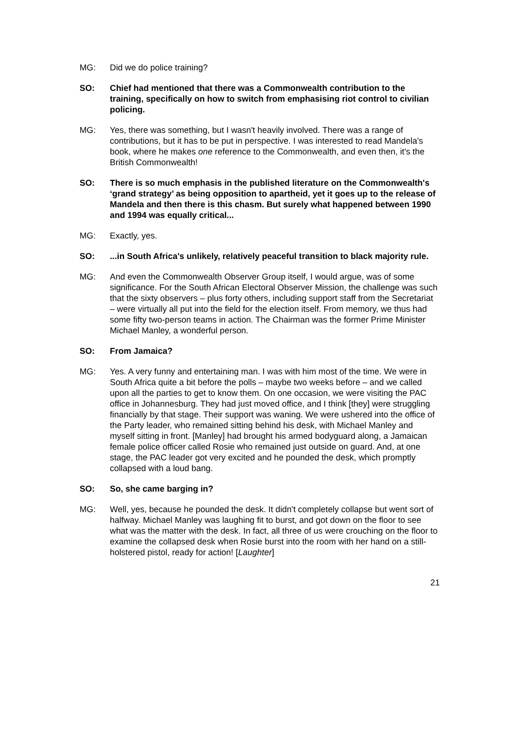MG: Did we do police training?
SO: Chief had mentioned that there was a Commonwealth contribution to the training, specifically on how to switch from emphasising riot control to civilian policing.
MG: Yes, there was something, but I wasn't heavily involved. There was a range of contributions, but it has to be put in perspective. I was interested to read Mandela's book, where he makes one reference to the Commonwealth, and even then, it's the British Commonwealth!
SO: There is so much emphasis in the published literature on the Commonwealth's ‘grand strategy’ as being opposition to apartheid, yet it goes up to the release of Mandela and then there is this chasm. But surely what happened between 1990 and 1994 was equally critical...
MG: Exactly, yes.
SO: ...in South Africa's unlikely, relatively peaceful transition to black majority rule.
MG: And even the Commonwealth Observer Group itself, I would argue, was of some significance. For the South African Electoral Observer Mission, the challenge was such that the sixty observers – plus forty others, including support staff from the Secretariat – were virtually all put into the field for the election itself. From memory, we thus had some fifty two-person teams in action. The Chairman was the former Prime Minister Michael Manley, a wonderful person.
SO: From Jamaica?
MG: Yes. A very funny and entertaining man. I was with him most of the time. We were in South Africa quite a bit before the polls – maybe two weeks before – and we called upon all the parties to get to know them. On one occasion, we were visiting the PAC office in Johannesburg. They had just moved office, and I think [they] were struggling financially by that stage. Their support was waning. We were ushered into the office of the Party leader, who remained sitting behind his desk, with Michael Manley and myself sitting in front. [Manley] had brought his armed bodyguard along, a Jamaican female police officer called Rosie who remained just outside on guard. And, at one stage, the PAC leader got very excited and he pounded the desk, which promptly collapsed with a loud bang.
SO: So, she came barging in?
MG: Well, yes, because he pounded the desk. It didn't completely collapse but went sort of halfway. Michael Manley was laughing fit to burst, and got down on the floor to see what was the matter with the desk. In fact, all three of us were crouching on the floor to examine the collapsed desk when Rosie burst into the room with her hand on a still-holstered pistol, ready for action! [Laughter]
21